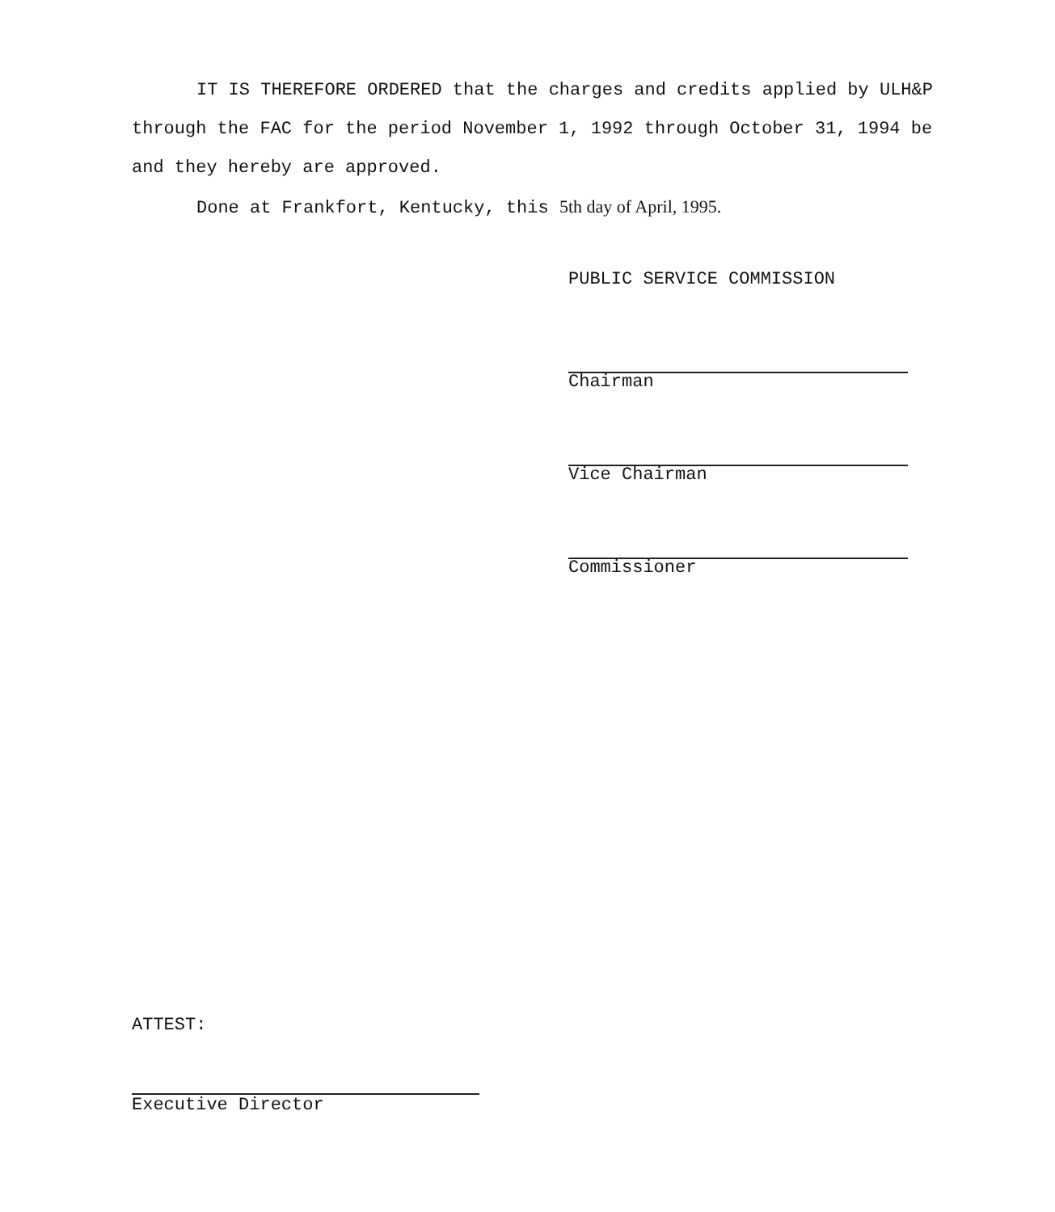IT IS THEREFORE ORDERED that the charges and credits applied by ULH&P through the FAC for the period November 1, 1992 through October 31, 1994 be and they hereby are approved.
Done at Frankfort, Kentucky, this 5th day of April, 1995.
PUBLIC SERVICE COMMISSION
Chairman
Vice Chairman
Commissioner
ATTEST:
Executive Director